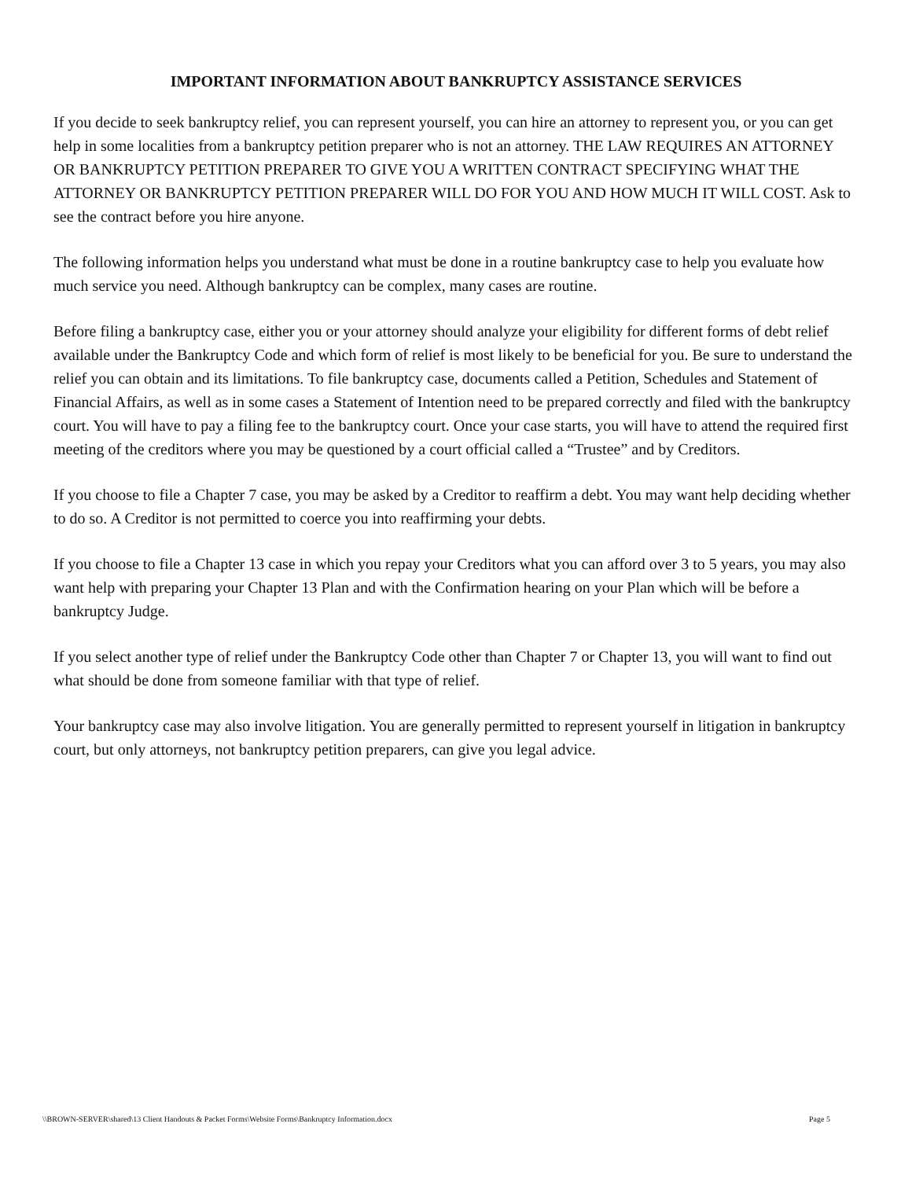IMPORTANT INFORMATION ABOUT BANKRUPTCY ASSISTANCE SERVICES
If you decide to seek bankruptcy relief, you can represent yourself, you can hire an attorney to represent you, or you can get help in some localities from a bankruptcy petition preparer who is not an attorney. THE LAW REQUIRES AN ATTORNEY OR BANKRUPTCY PETITION PREPARER TO GIVE YOU A WRITTEN CONTRACT SPECIFYING WHAT THE ATTORNEY OR BANKRUPTCY PETITION PREPARER WILL DO FOR YOU AND HOW MUCH IT WILL COST. Ask to see the contract before you hire anyone.
The following information helps you understand what must be done in a routine bankruptcy case to help you evaluate how much service you need. Although bankruptcy can be complex, many cases are routine.
Before filing a bankruptcy case, either you or your attorney should analyze your eligibility for different forms of debt relief available under the Bankruptcy Code and which form of relief is most likely to be beneficial for you. Be sure to understand the relief you can obtain and its limitations. To file bankruptcy case, documents called a Petition, Schedules and Statement of Financial Affairs, as well as in some cases a Statement of Intention need to be prepared correctly and filed with the bankruptcy court. You will have to pay a filing fee to the bankruptcy court. Once your case starts, you will have to attend the required first meeting of the creditors where you may be questioned by a court official called a “Trustee” and by Creditors.
If you choose to file a Chapter 7 case, you may be asked by a Creditor to reaffirm a debt. You may want help deciding whether to do so. A Creditor is not permitted to coerce you into reaffirming your debts.
If you choose to file a Chapter 13 case in which you repay your Creditors what you can afford over 3 to 5 years, you may also want help with preparing your Chapter 13 Plan and with the Confirmation hearing on your Plan which will be before a bankruptcy Judge.
If you select another type of relief under the Bankruptcy Code other than Chapter 7 or Chapter 13, you will want to find out what should be done from someone familiar with that type of relief.
Your bankruptcy case may also involve litigation. You are generally permitted to represent yourself in litigation in bankruptcy court, but only attorneys, not bankruptcy petition preparers, can give you legal advice.
\\BROWN-SERVER\shared\13 Client Handouts & Packet Forms\Website Forms\Bankruptcy Information.docx Page 5